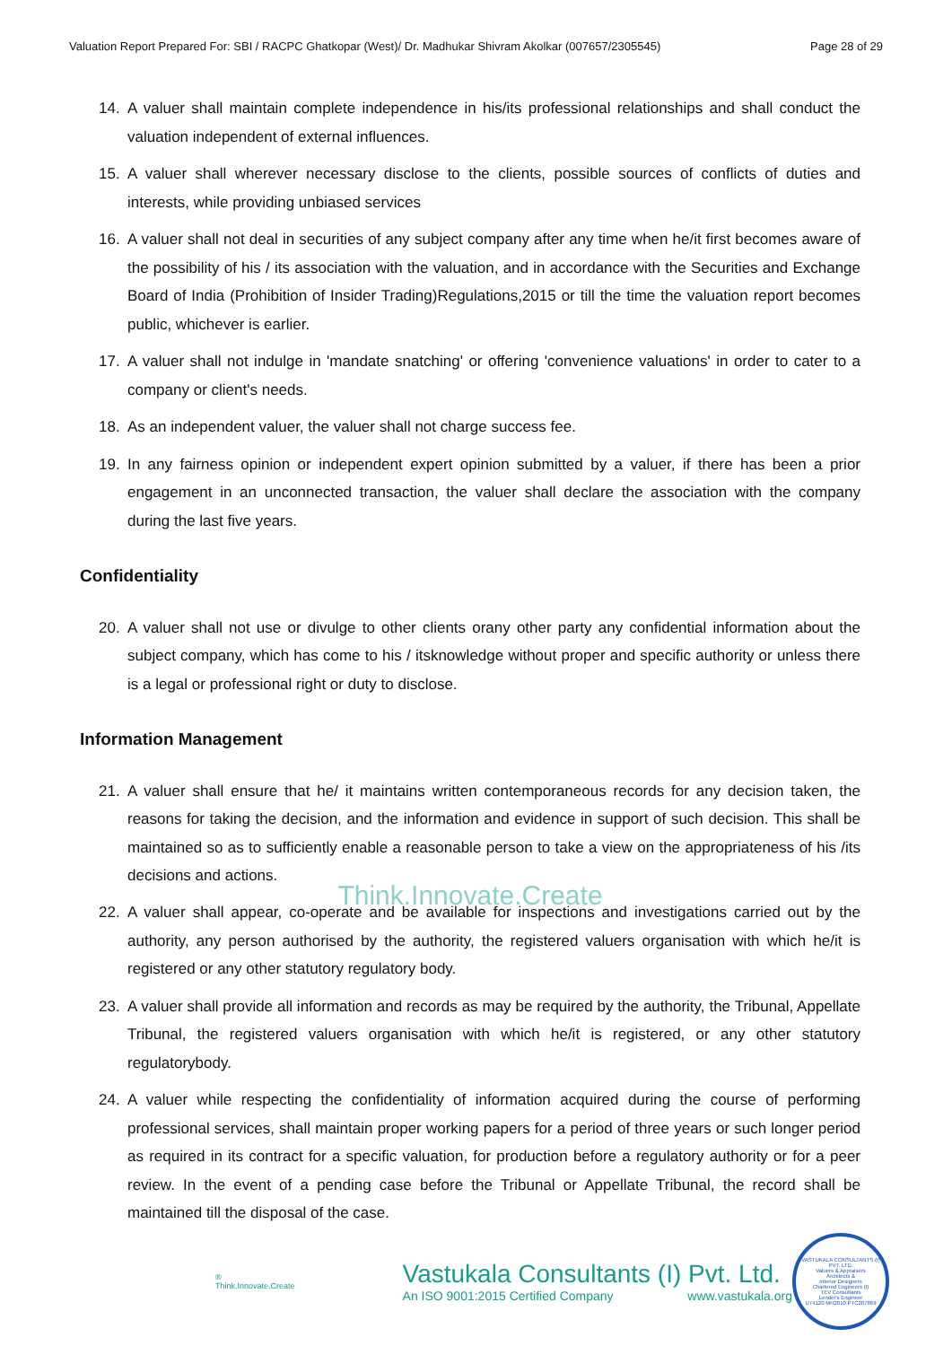Valuation Report Prepared For: SBI / RACPC Ghatkopar (West)/ Dr. Madhukar Shivram Akolkar (007657/2305545) Page 28 of 29
14. A valuer shall maintain complete independence in his/its professional relationships and shall conduct the valuation independent of external influences.
15. A valuer shall wherever necessary disclose to the clients, possible sources of conflicts of duties and interests, while providing unbiased services
16. A valuer shall not deal in securities of any subject company after any time when he/it first becomes aware of the possibility of his / its association with the valuation, and in accordance with the Securities and Exchange Board of India (Prohibition of Insider Trading)Regulations,2015 or till the time the valuation report becomes public, whichever is earlier.
17. A valuer shall not indulge in 'mandate snatching' or offering 'convenience valuations' in order to cater to a company or client's needs.
18. As an independent valuer, the valuer shall not charge success fee.
19. In any fairness opinion or independent expert opinion submitted by a valuer, if there has been a prior engagement in an unconnected transaction, the valuer shall declare the association with the company during the last five years.
Confidentiality
20. A valuer shall not use or divulge to other clients orany other party any confidential information about the subject company, which has come to his / itsknowledge without proper and specific authority or unless there is a legal or professional right or duty to disclose.
Information Management
21. A valuer shall ensure that he/ it maintains written contemporaneous records for any decision taken, the reasons for taking the decision, and the information and evidence in support of such decision. This shall be maintained so as to sufficiently enable a reasonable person to take a view on the appropriateness of his /its decisions and actions.
Think.Innovate.Create
22. A valuer shall appear, co-operate and be available for inspections and investigations carried out by the authority, any person authorised by the authority, the registered valuers organisation with which he/it is registered or any other statutory regulatory body.
23. A valuer shall provide all information and records as may be required by the authority, the Tribunal, Appellate Tribunal, the registered valuers organisation with which he/it is registered, or any other statutory regulatorybody.
24. A valuer while respecting the confidentiality of information acquired during the course of performing professional services, shall maintain proper working papers for a period of three years or such longer period as required in its contract for a specific valuation, for production before a regulatory authority or for a peer review. In the event of a pending case before the Tribunal or Appellate Tribunal, the record shall be maintained till the disposal of the case.
®
Think.Innovate.Create
Vastukala Consultants (I) Pvt. Ltd.
An ISO 9001:2015 Certified Company www.vastukala.org
VASTUKALA CONSULTANTS (I) PVT. LTD.
Valuers & Appraisers
Architects &
Interior Designers
Chartered Engineers (I)
TEV Consultants
Lender's Engineer
U74120 MH2010 PTC207869